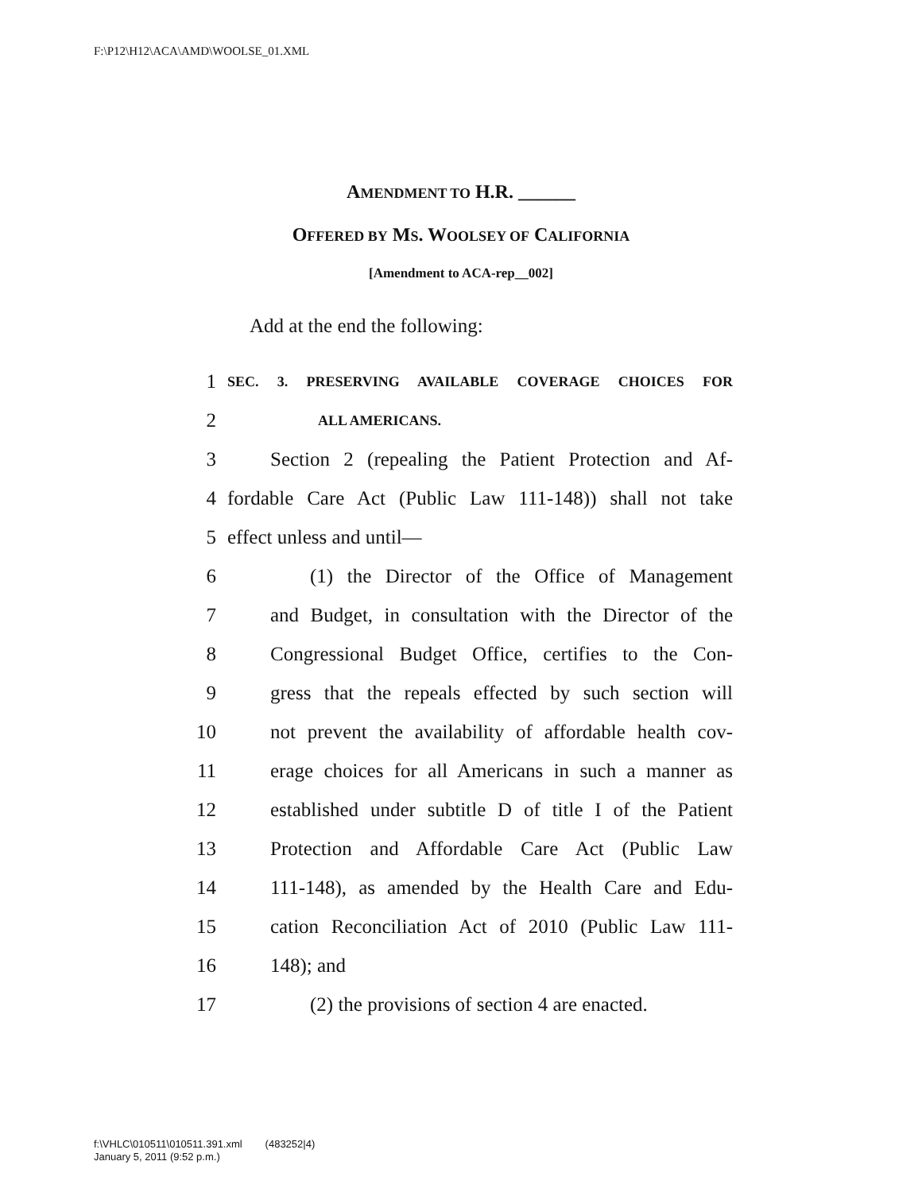F:\P12\H12\ACA\AMD\WOOLSE_01.XML
AMENDMENT TO H.R. ______
OFFERED BY MS. WOOLSEY OF CALIFORNIA
[Amendment to ACA-rep__002]
Add at the end the following:
1 SEC. 3. PRESERVING AVAILABLE COVERAGE CHOICES FOR
2 ALL AMERICANS.
3 Section 2 (repealing the Patient Protection and Af-
4 fordable Care Act (Public Law 111-148)) shall not take
5 effect unless and until—
6 (1) the Director of the Office of Management
7 and Budget, in consultation with the Director of the
8 Congressional Budget Office, certifies to the Con-
9 gress that the repeals effected by such section will
10 not prevent the availability of affordable health cov-
11 erage choices for all Americans in such a manner as
12 established under subtitle D of title I of the Patient
13 Protection and Affordable Care Act (Public Law
14 111-148), as amended by the Health Care and Edu-
15 cation Reconciliation Act of 2010 (Public Law 111-
16 148); and
17 (2) the provisions of section 4 are enacted.
f:\VHLC\010511\010511.391.xml (483252|4)
January 5, 2011 (9:52 p.m.)